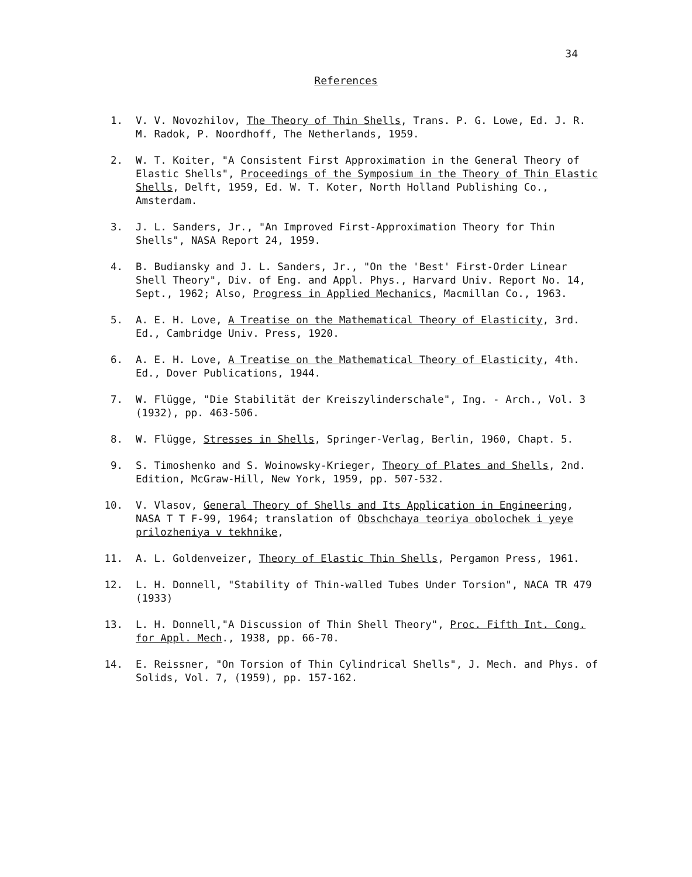34
References
1. V. V. Novozhilov, The Theory of Thin Shells, Trans. P. G. Lowe, Ed. J. R. M. Radok, P. Noordhoff, The Netherlands, 1959.
2. W. T. Koiter, "A Consistent First Approximation in the General Theory of Elastic Shells", Proceedings of the Symposium in the Theory of Thin Elastic Shells, Delft, 1959, Ed. W. T. Koter, North Holland Publishing Co., Amsterdam.
3. J. L. Sanders, Jr., "An Improved First-Approximation Theory for Thin Shells", NASA Report 24, 1959.
4. B. Budiansky and J. L. Sanders, Jr., "On the 'Best' First-Order Linear Shell Theory", Div. of Eng. and Appl. Phys., Harvard Univ. Report No. 14, Sept., 1962; Also, Progress in Applied Mechanics, Macmillan Co., 1963.
5. A. E. H. Love, A Treatise on the Mathematical Theory of Elasticity, 3rd. Ed., Cambridge Univ. Press, 1920.
6. A. E. H. Love, A Treatise on the Mathematical Theory of Elasticity, 4th. Ed., Dover Publications, 1944.
7. W. Flügge, "Die Stabilität der Kreiszylinderschale", Ing. - Arch., Vol. 3 (1932), pp. 463-506.
8. W. Flügge, Stresses in Shells, Springer-Verlag, Berlin, 1960, Chapt. 5.
9. S. Timoshenko and S. Woinowsky-Krieger, Theory of Plates and Shells, 2nd. Edition, McGraw-Hill, New York, 1959, pp. 507-532.
10. V. Vlasov, General Theory of Shells and Its Application in Engineering, NASA T T F-99, 1964; translation of Obschchaya teoriya obolochek i yeye prilozheniya v tekhnike,
11. A. L. Goldenveizer, Theory of Elastic Thin Shells, Pergamon Press, 1961.
12. L. H. Donnell, "Stability of Thin-walled Tubes Under Torsion", NACA TR 479 (1933)
13. L. H. Donnell,"A Discussion of Thin Shell Theory", Proc. Fifth Int. Cong. for Appl. Mech., 1938, pp. 66-70.
14. E. Reissner, "On Torsion of Thin Cylindrical Shells", J. Mech. and Phys. of Solids, Vol. 7, (1959), pp. 157-162.